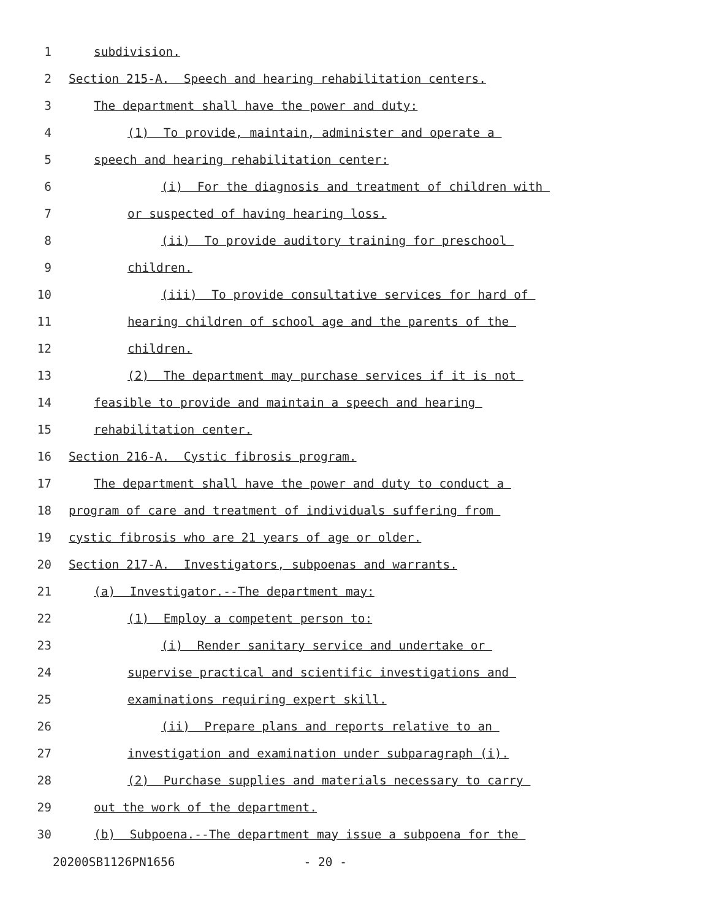1
subdivision.
2
Section 215-A. Speech and hearing rehabilitation centers.
3
The department shall have the power and duty:
4
(1) To provide, maintain, administer and operate a
5
speech and hearing rehabilitation center:
6
(i) For the diagnosis and treatment of children with
7
or suspected of having hearing loss.
8
(ii) To provide auditory training for preschool
9
children.
10
(iii) To provide consultative services for hard of
11
hearing children of school age and the parents of the
12
children.
13
(2) The department may purchase services if it is not
14
feasible to provide and maintain a speech and hearing
15
rehabilitation center.
16
Section 216-A. Cystic fibrosis program.
17
The department shall have the power and duty to conduct a
18
program of care and treatment of individuals suffering from
19
cystic fibrosis who are 21 years of age or older.
20
Section 217-A. Investigators, subpoenas and warrants.
21
(a) Investigator.--The department may:
22
(1) Employ a competent person to:
23
(i) Render sanitary service and undertake or
24
supervise practical and scientific investigations and
25
examinations requiring expert skill.
26
(ii) Prepare plans and reports relative to an
27
investigation and examination under subparagraph (i).
28
(2) Purchase supplies and materials necessary to carry
29
out the work of the department.
30
(b) Subpoena.--The department may issue a subpoena for the
20200SB1126PN1656 - 20 -